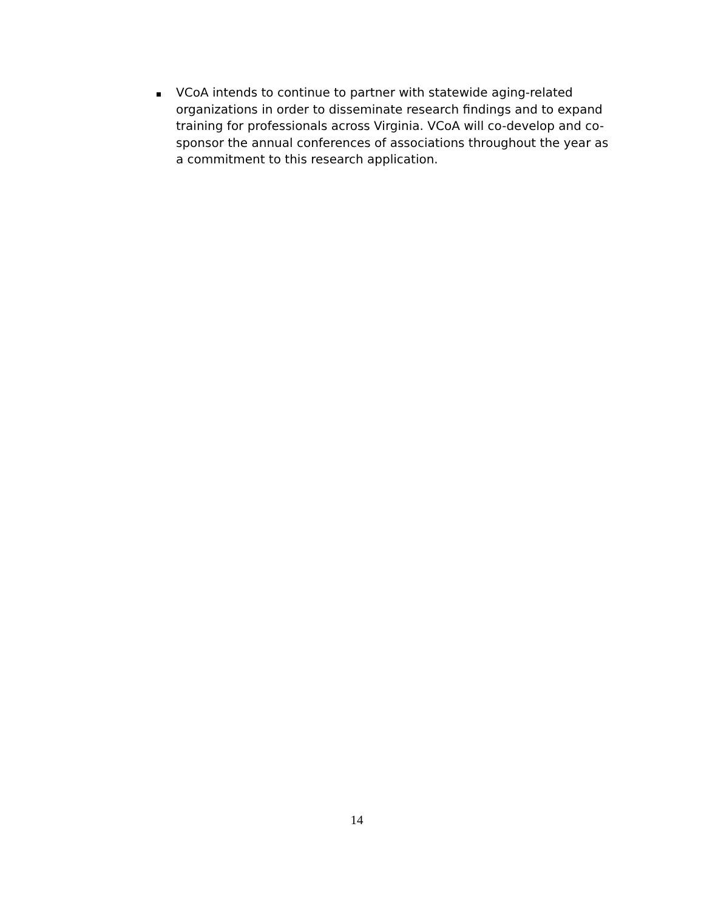VCoA intends to continue to partner with statewide aging-related organizations in order to disseminate research findings and to expand training for professionals across Virginia. VCoA will co-develop and co-sponsor the annual conferences of associations throughout the year as a commitment to this research application.
14